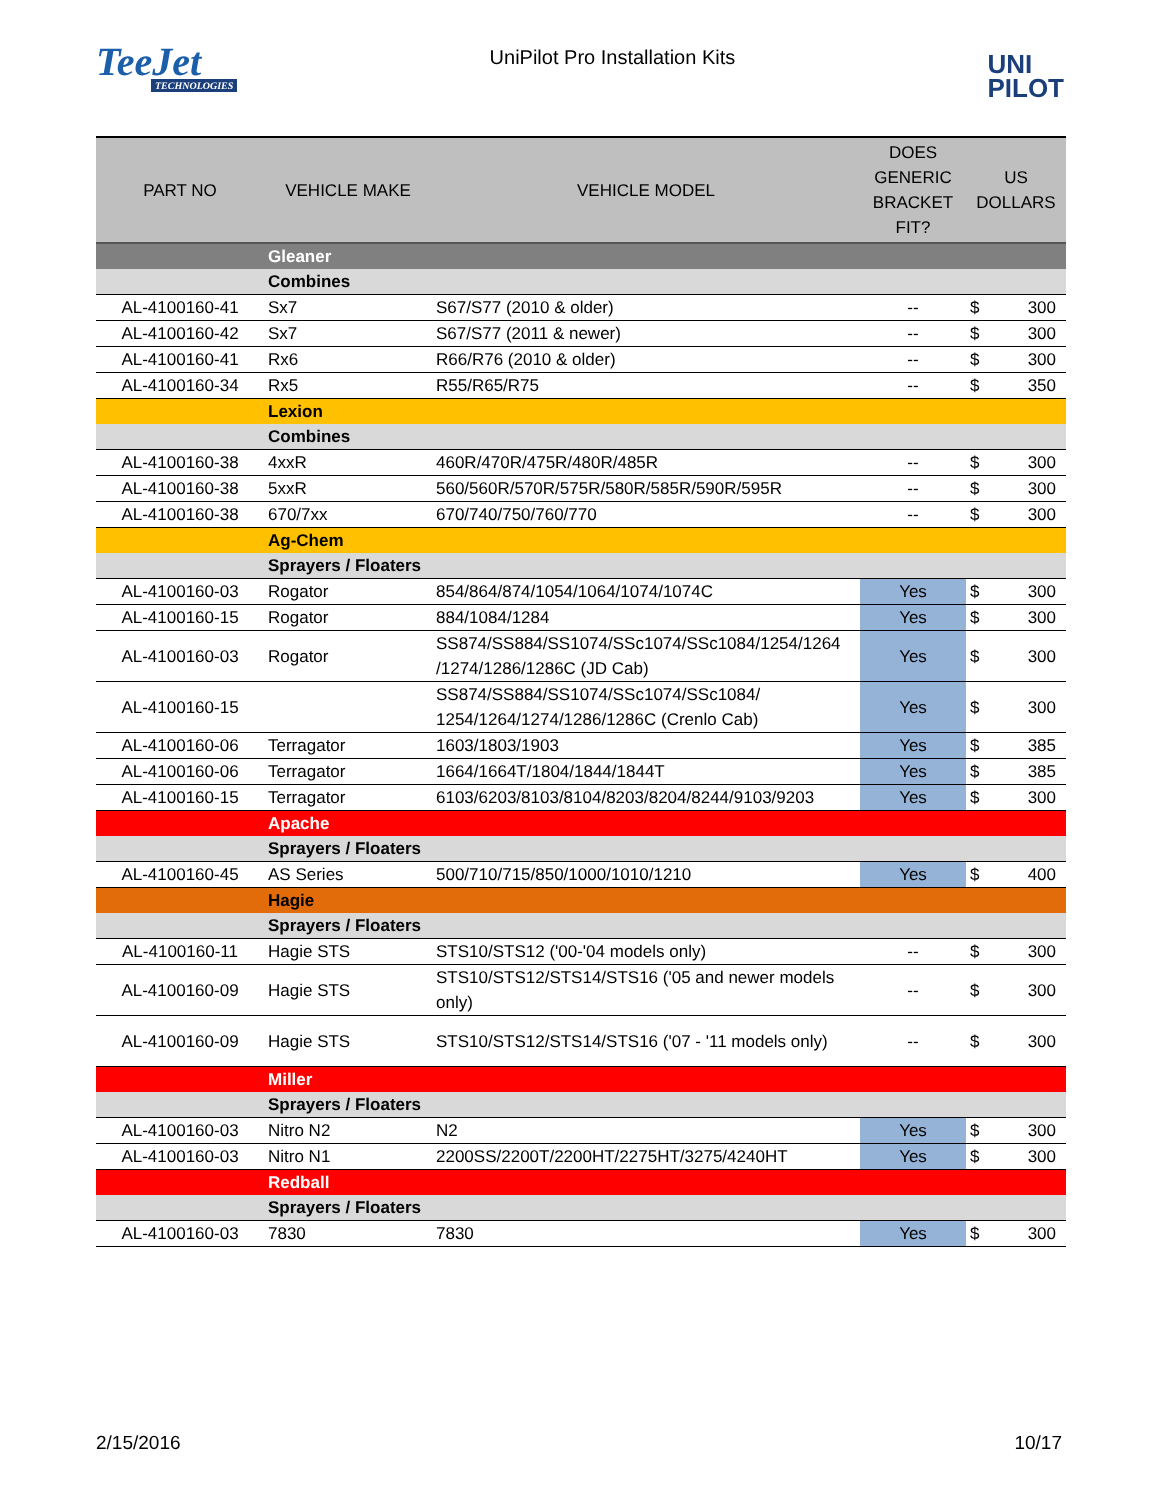TeeJet
TECHNOLOGIES
UniPilot Pro Installation Kits
UNI
PILOT
| PART NO | VEHICLE MAKE | VEHICLE MODEL | DOES GENERIC BRACKET FIT? | US DOLLARS | |
| --- | --- | --- | --- | --- | --- |
| | Gleaner | | | | |
| | Combines | | | | |
| AL-4100160-41 | Sx7 | S67/S77 (2010 & older) | -- | $ | 300 |
| AL-4100160-42 | Sx7 | S67/S77 (2011 & newer) | -- | $ | 300 |
| AL-4100160-41 | Rx6 | R66/R76 (2010 & older) | -- | $ | 300 |
| AL-4100160-34 | Rx5 | R55/R65/R75 | -- | $ | 350 |
| | Lexion | | | | |
| | Combines | | | | |
| AL-4100160-38 | 4xxR | 460R/470R/475R/480R/485R | -- | $ | 300 |
| AL-4100160-38 | 5xxR | 560/560R/570R/575R/580R/585R/590R/595R | -- | $ | 300 |
| AL-4100160-38 | 670/7xx | 670/740/750/760/770 | -- | $ | 300 |
| | Ag-Chem | | | | |
| | Sprayers / Floaters | | | | |
| AL-4100160-03 | Rogator | 854/864/874/1054/1064/1074/1074C | Yes | $ | 300 |
| AL-4100160-15 | Rogator | 884/1084/1284 | Yes | $ | 300 |
| AL-4100160-03 | Rogator | SS874/SS884/SS1074/SSc1074/SSc1084/1254/1264 /1274/1286/1286C (JD Cab) | Yes | $ | 300 |
| AL-4100160-15 | | SS874/SS884/SS1074/SSc1074/SSc1084/ 1254/1264/1274/1286/1286C (Crenlo Cab) | Yes | $ | 300 |
| AL-4100160-06 | Terragator | 1603/1803/1903 | Yes | $ | 385 |
| AL-4100160-06 | Terragator | 1664/1664T/1804/1844/1844T | Yes | $ | 385 |
| AL-4100160-15 | Terragator | 6103/6203/8103/8104/8203/8204/8244/9103/9203 | Yes | $ | 300 |
| | Apache | | | | |
| | Sprayers / Floaters | | | | |
| AL-4100160-45 | AS Series | 500/710/715/850/1000/1010/1210 | Yes | $ | 400 |
| | Hagie | | | | |
| | Sprayers / Floaters | | | | |
| AL-4100160-11 | Hagie STS | STS10/STS12 ('00-'04 models only) | -- | $ | 300 |
| AL-4100160-09 | Hagie STS | STS10/STS12/STS14/STS16 ('05 and newer models only) | -- | $ | 300 |
| AL-4100160-09 | Hagie STS | STS10/STS12/STS14/STS16 ('07 - '11 models only) | -- | $ | 300 |
| | Miller | | | | |
| | Sprayers / Floaters | | | | |
| AL-4100160-03 | Nitro N2 | N2 | Yes | $ | 300 |
| AL-4100160-03 | Nitro N1 | 2200SS/2200T/2200HT/2275HT/3275/4240HT | Yes | $ | 300 |
| | Redball | | | | |
| | Sprayers / Floaters | | | | |
| AL-4100160-03 | 7830 | 7830 | Yes | $ | 300 |
2/15/2016 10/17